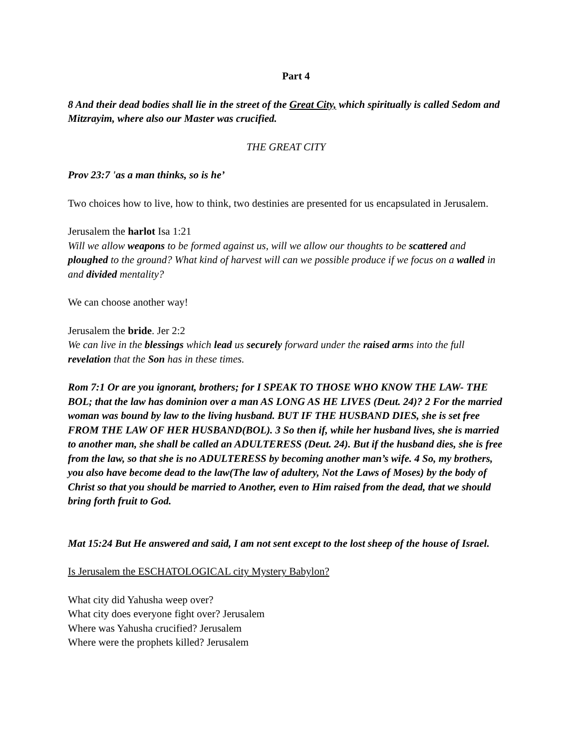Part 4
8 And their dead bodies shall lie in the street of the Great City, which spiritually is called Sedom and Mitzrayim, where also our Master was crucified.
THE GREAT CITY
Prov 23:7 'as a man thinks, so is he’
Two choices how to live, how to think, two destinies are presented for us encapsulated in Jerusalem.
Jerusalem the harlot Isa 1:21
Will we allow weapons to be formed against us, will we allow our thoughts to be scattered and ploughed to the ground? What kind of harvest will can we possible produce if we focus on a walled in and divided mentality?
We can choose another way!
Jerusalem the bride. Jer 2:2
We can live in the blessings which lead us securely forward under the raised arms into the full revelation that the Son has in these times.
Rom 7:1 Or are you ignorant, brothers; for I SPEAK TO THOSE WHO KNOW THE LAW- THE BOL; that the law has dominion over a man AS LONG AS HE LIVES (Deut. 24)? 2 For the married woman was bound by law to the living husband. BUT IF THE HUSBAND DIES, she is set free FROM THE LAW OF HER HUSBAND(BOL). 3 So then if, while her husband lives, she is married to another man, she shall be called an ADULTERESS (Deut. 24). But if the husband dies, she is free from the law, so that she is no ADULTERESS by becoming another man’s wife. 4 So, my brothers, you also have become dead to the law(The law of adultery, Not the Laws of Moses) by the body of Christ so that you should be married to Another, even to Him raised from the dead, that we should bring forth fruit to God.
Mat 15:24 But He answered and said, I am not sent except to the lost sheep of the house of Israel.
Is Jerusalem the ESCHATOLOGICAL city Mystery Babylon?
What city did Yahusha weep over?
What city does everyone fight over? Jerusalem
Where was Yahusha crucified? Jerusalem
Where were the prophets killed? Jerusalem